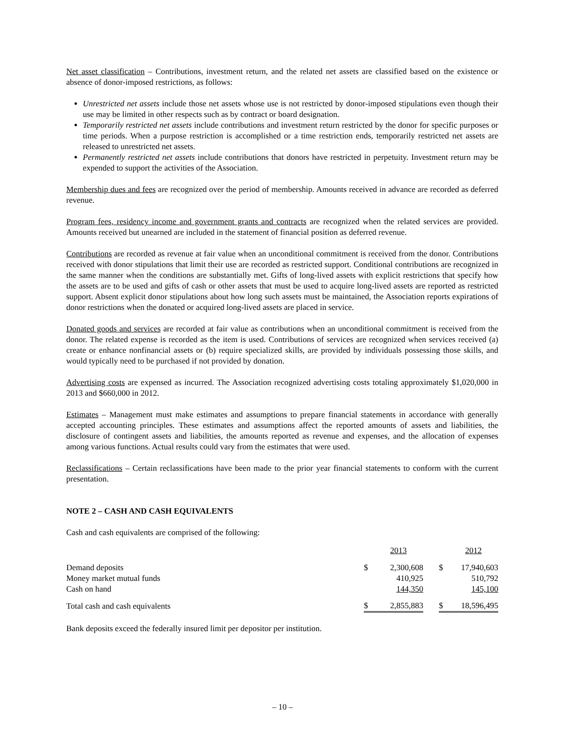Net asset classification – Contributions, investment return, and the related net assets are classified based on the existence or absence of donor-imposed restrictions, as follows:
Unrestricted net assets include those net assets whose use is not restricted by donor-imposed stipulations even though their use may be limited in other respects such as by contract or board designation.
Temporarily restricted net assets include contributions and investment return restricted by the donor for specific purposes or time periods. When a purpose restriction is accomplished or a time restriction ends, temporarily restricted net assets are released to unrestricted net assets.
Permanently restricted net assets include contributions that donors have restricted in perpetuity. Investment return may be expended to support the activities of the Association.
Membership dues and fees are recognized over the period of membership. Amounts received in advance are recorded as deferred revenue.
Program fees, residency income and government grants and contracts are recognized when the related services are provided. Amounts received but unearned are included in the statement of financial position as deferred revenue.
Contributions are recorded as revenue at fair value when an unconditional commitment is received from the donor. Contributions received with donor stipulations that limit their use are recorded as restricted support. Conditional contributions are recognized in the same manner when the conditions are substantially met. Gifts of long-lived assets with explicit restrictions that specify how the assets are to be used and gifts of cash or other assets that must be used to acquire long-lived assets are reported as restricted support. Absent explicit donor stipulations about how long such assets must be maintained, the Association reports expirations of donor restrictions when the donated or acquired long-lived assets are placed in service.
Donated goods and services are recorded at fair value as contributions when an unconditional commitment is received from the donor. The related expense is recorded as the item is used. Contributions of services are recognized when services received (a) create or enhance nonfinancial assets or (b) require specialized skills, are provided by individuals possessing those skills, and would typically need to be purchased if not provided by donation.
Advertising costs are expensed as incurred. The Association recognized advertising costs totaling approximately $1,020,000 in 2013 and $660,000 in 2012.
Estimates – Management must make estimates and assumptions to prepare financial statements in accordance with generally accepted accounting principles. These estimates and assumptions affect the reported amounts of assets and liabilities, the disclosure of contingent assets and liabilities, the amounts reported as revenue and expenses, and the allocation of expenses among various functions. Actual results could vary from the estimates that were used.
Reclassifications – Certain reclassifications have been made to the prior year financial statements to conform with the current presentation.
NOTE 2 – CASH AND CASH EQUIVALENTS
Cash and cash equivalents are comprised of the following:
| | | 2013 | | | 2012 |
| --- | --- | --- | --- | --- | --- |
| Demand deposits | $ | 2,300,608 | | $ | 17,940,603 |
| Money market mutual funds | | 410,925 | | | 510,792 |
| Cash on hand | | 144,350 | | | 145,100 |
| Total cash and cash equivalents | $ | 2,855,883 | | $ | 18,596,495 |
Bank deposits exceed the federally insured limit per depositor per institution.
– 10 –